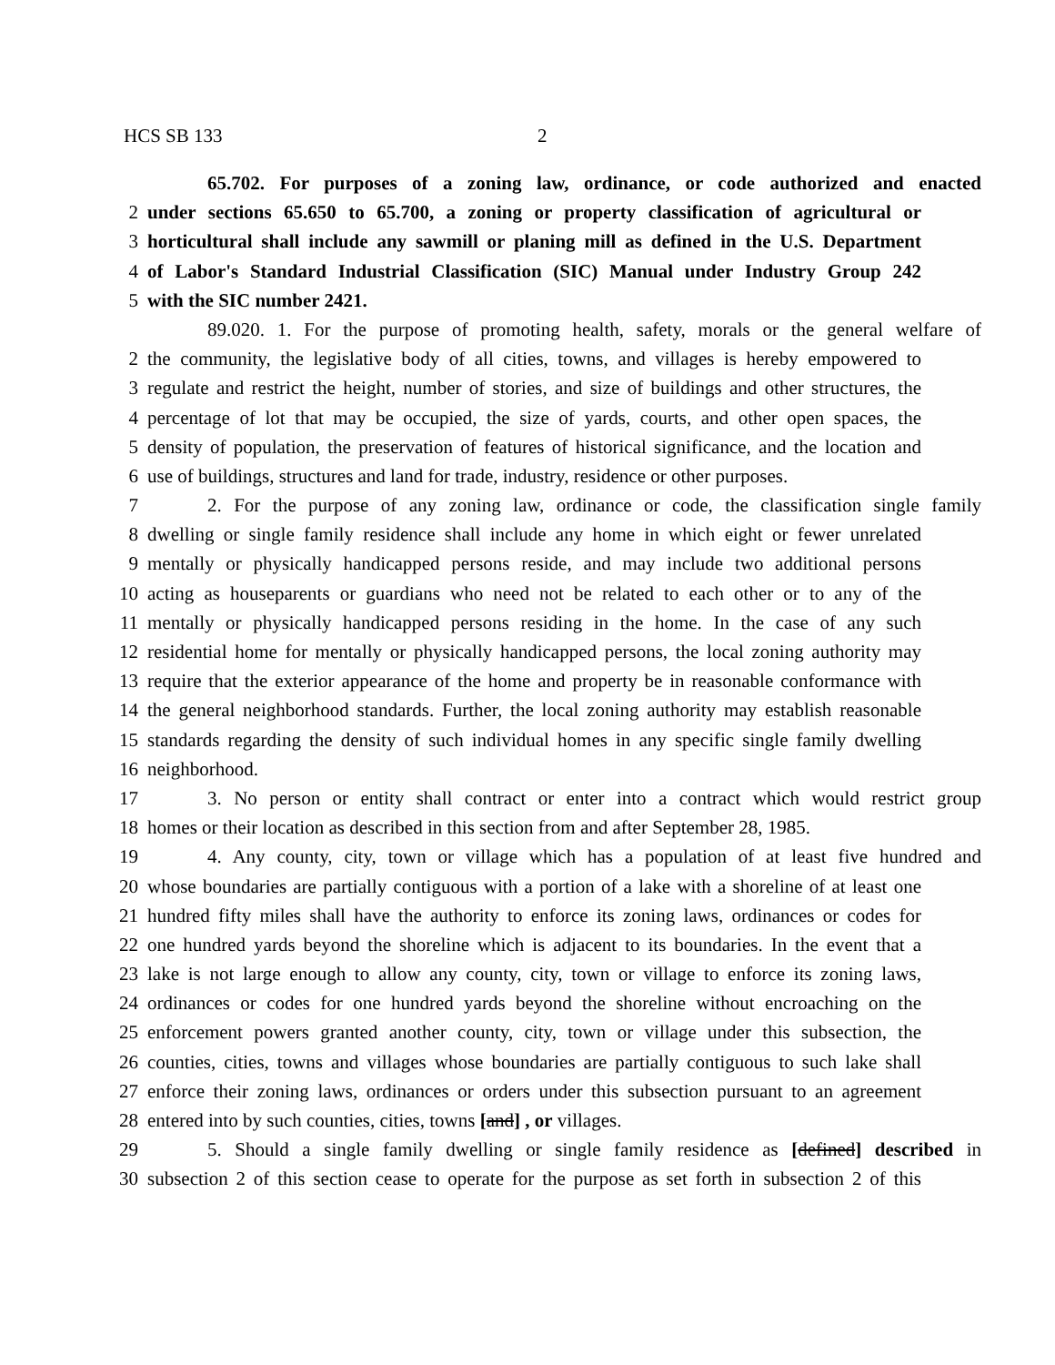HCS SB 133 2
65.702. For purposes of a zoning law, ordinance, or code authorized and enacted
2 under sections 65.650 to 65.700, a zoning or property classification of agricultural or
3 horticultural shall include any sawmill or planing mill as defined in the U.S. Department
4 of Labor's Standard Industrial Classification (SIC) Manual under Industry Group 242
5 with the SIC number 2421.
89.020. 1. For the purpose of promoting health, safety, morals or the general welfare of
2 the community, the legislative body of all cities, towns, and villages is hereby empowered to
3 regulate and restrict the height, number of stories, and size of buildings and other structures, the
4 percentage of lot that may be occupied, the size of yards, courts, and other open spaces, the
5 density of population, the preservation of features of historical significance, and the location and
6 use of buildings, structures and land for trade, industry, residence or other purposes.
7 2. For the purpose of any zoning law, ordinance or code, the classification single family
8 dwelling or single family residence shall include any home in which eight or fewer unrelated
9 mentally or physically handicapped persons reside, and may include two additional persons
10 acting as houseparents or guardians who need not be related to each other or to any of the
11 mentally or physically handicapped persons residing in the home. In the case of any such
12 residential home for mentally or physically handicapped persons, the local zoning authority may
13 require that the exterior appearance of the home and property be in reasonable conformance with
14 the general neighborhood standards. Further, the local zoning authority may establish reasonable
15 standards regarding the density of such individual homes in any specific single family dwelling
16 neighborhood.
17 3. No person or entity shall contract or enter into a contract which would restrict group
18 homes or their location as described in this section from and after September 28, 1985.
19 4. Any county, city, town or village which has a population of at least five hundred and
20 whose boundaries are partially contiguous with a portion of a lake with a shoreline of at least one
21 hundred fifty miles shall have the authority to enforce its zoning laws, ordinances or codes for
22 one hundred yards beyond the shoreline which is adjacent to its boundaries. In the event that a
23 lake is not large enough to allow any county, city, town or village to enforce its zoning laws,
24 ordinances or codes for one hundred yards beyond the shoreline without encroaching on the
25 enforcement powers granted another county, city, town or village under this subsection, the
26 counties, cities, towns and villages whose boundaries are partially contiguous to such lake shall
27 enforce their zoning laws, ordinances or orders under this subsection pursuant to an agreement
28 entered into by such counties, cities, towns [and] , or villages.
29 5. Should a single family dwelling or single family residence as [defined] described in
30 subsection 2 of this section cease to operate for the purpose as set forth in subsection 2 of this